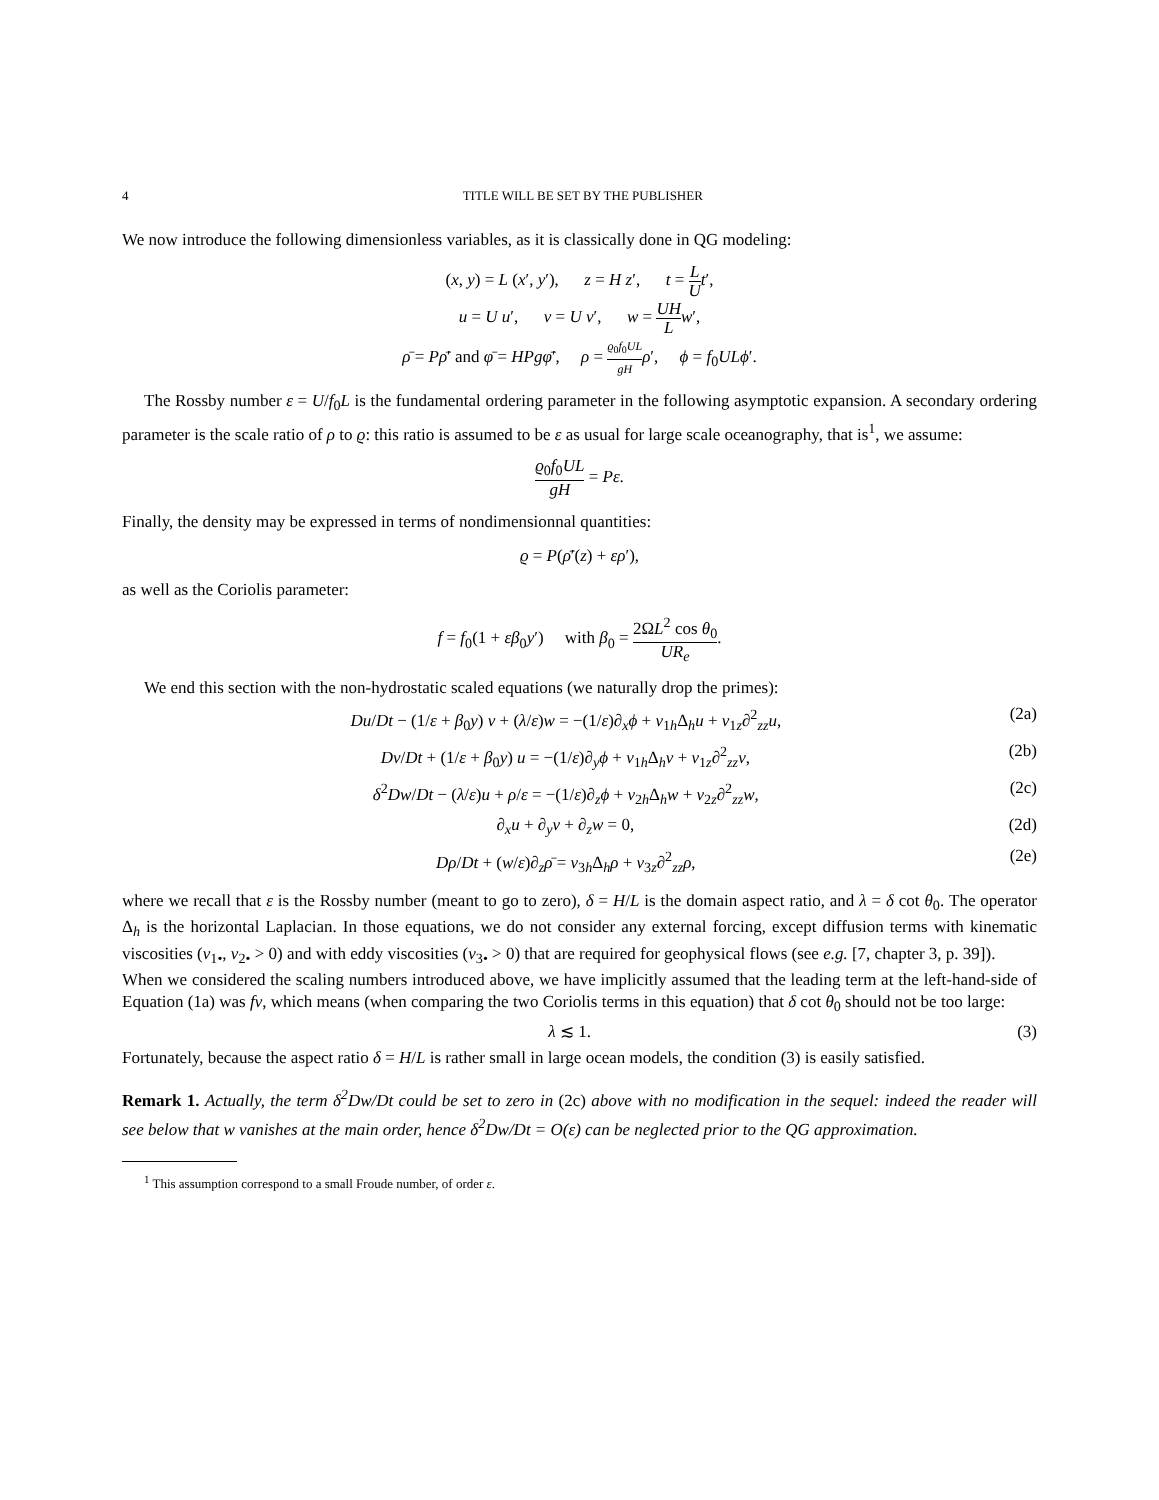4 TITLE WILL BE SET BY THE PUBLISHER
We now introduce the following dimensionless variables, as it is classically done in QG modeling:
(x, y) = L (x′, y′), z = H z′, t = L U t′,
u = U u′, v = U v′, w = UH L w′,
ρ̄ = Pρ̄′ and φ̄ = HPgφ̄′, ρ = ϱ<sub>0</sub>f<sub>0</sub>UL gH ρ′, ϕ = f<sub>0</sub>ULϕ′.
The Rossby number ε = U/f<sub>0</sub>L is the fundamental ordering parameter in the following asymptotic expansion. A secondary ordering parameter is the scale ratio of ρ to ϱ: this ratio is assumed to be ε as usual for large scale oceanography, that is<sup>1</sup>, we assume:
ϱ<sub>0</sub>f<sub>0</sub>UL gH = Pε.
Finally, the density may be expressed in terms of nondimensionnal quantities:
ϱ = P(ρ̄′(z) + ερ′),
as well as the Coriolis parameter:
f = f<sub>0</sub>(1 + εβ<sub>0</sub>y′) with β<sub>0</sub> = 2ΩL<sup>2</sup> cos θ<sub>0</sub> UR<sub>e</sub>.
We end this section with the non-hydrostatic scaled equations (we naturally drop the primes):
Du/Dt − (1/ε + β<sub>0</sub>y) v + (λ/ε)w = −(1/ε)∂<sub>x</sub>ϕ + ν<sub>1h</sub>Δ<sub>h</sub>u + ν<sub>1z</sub>∂<sup>2</sup><sub>zz</sub>u, (2a)
Dv/Dt + (1/ε + β<sub>0</sub>y) u = −(1/ε)∂<sub>y</sub>ϕ + ν<sub>1h</sub>Δ<sub>h</sub>v + ν<sub>1z</sub>∂<sup>2</sup><sub>zz</sub>v, (2b)
δ<sup>2</sup>Dw/Dt − (λ/ε)u + ρ/ε = −(1/ε)∂<sub>z</sub>ϕ + ν<sub>2h</sub>Δ<sub>h</sub>w + ν<sub>2z</sub>∂<sup>2</sup><sub>zz</sub>w, (2c)
∂<sub>x</sub>u + ∂<sub>y</sub>v + ∂<sub>z</sub>w = 0, (2d)
Dρ/Dt + (w/ε)∂<sub>z</sub>ρ̄ = ν<sub>3h</sub>Δ<sub>h</sub>ρ + ν<sub>3z</sub>∂<sup>2</sup><sub>zz</sub>ρ, (2e)
where we recall that ε is the Rossby number (meant to go to zero), δ = H/L is the domain aspect ratio, and λ = δ cot θ<sub>0</sub>. The operator Δ<sub>h</sub> is the horizontal Laplacian. In those equations, we do not consider any external forcing, except diffusion terms with kinematic viscosities (ν<sub>1•</sub>, ν<sub>2•</sub> > 0) and with eddy viscosities (ν<sub>3•</sub> > 0) that are required for geophysical flows (see e.g. [7, chapter 3, p. 39]).
When we considered the scaling numbers introduced above, we have implicitly assumed that the leading term at the left-hand-side of Equation (1a) was fv, which means (when comparing the two Coriolis terms in this equation) that δ cot θ<sub>0</sub> should not be too large:
λ ≲ 1. (3)
Fortunately, because the aspect ratio δ = H/L is rather small in large ocean models, the condition (3) is easily satisfied.
Remark 1. Actually, the term δ<sup>2</sup>Dw/Dt could be set to zero in (2c) above with no modification in the sequel: indeed the reader will see below that w vanishes at the main order, hence δ<sup>2</sup>Dw/Dt = O(ε) can be neglected prior to the QG approximation.
<sup>1</sup> This assumption correspond to a small Froude number, of order ε.